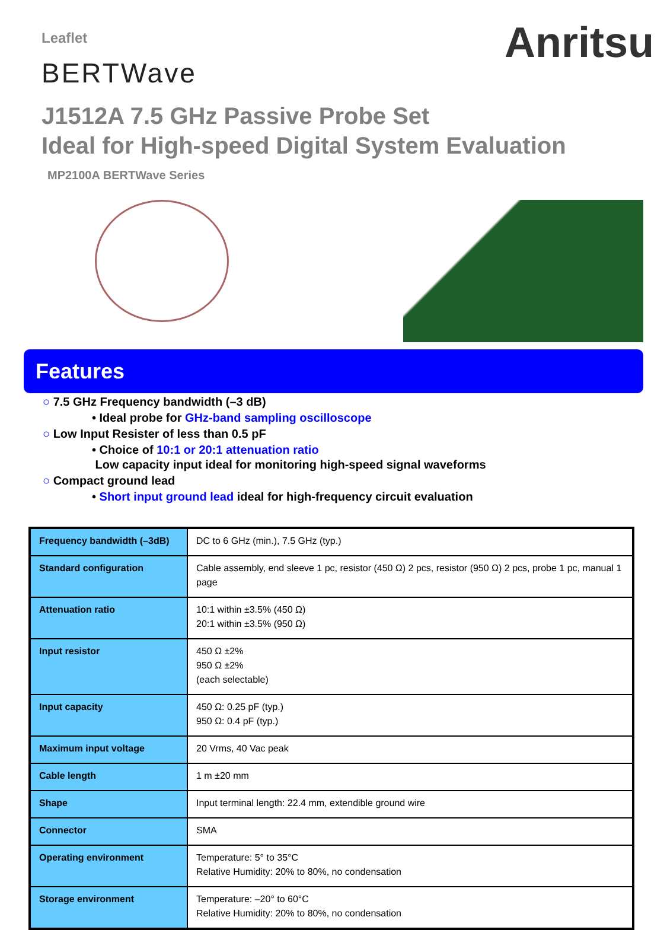Leaflet
BERTWave
Anritsu
J1512A 7.5 GHz Passive Probe Set
Ideal for High-speed Digital System Evaluation
MP2100A BERTWave Series
Features
○ 7.5 GHz Frequency bandwidth (–3 dB)
• Ideal probe for GHz-band sampling oscilloscope
○ Low Input Resister of less than 0.5 pF
• Choice of 10:1 or 20:1 attenuation ratio
Low capacity input ideal for monitoring high-speed signal waveforms
○ Compact ground lead
• Short input ground lead ideal for high-frequency circuit evaluation
| Frequency bandwidth (–3dB) | DC to 6 GHz (min.), 7.5 GHz (typ.) |
| Standard configuration | Cable assembly, end sleeve 1 pc, resistor (450 Ω) 2 pcs, resistor (950 Ω) 2 pcs, probe 1 pc, manual 1 page |
| Attenuation ratio | 10:1 within ±3.5% (450 Ω) 20:1 within ±3.5% (950 Ω) |
| Input resistor | 450 Ω ±2% 950 Ω ±2% (each selectable) |
| Input capacity | 450 Ω: 0.25 pF (typ.) 950 Ω: 0.4 pF (typ.) |
| Maximum input voltage | 20 Vrms, 40 Vac peak |
| Cable length | 1 m ±20 mm |
| Shape | Input terminal length: 22.4 mm, extendible ground wire |
| Connector | SMA |
| Operating environment | Temperature: 5° to 35°C Relative Humidity: 20% to 80%, no condensation |
| Storage environment | Temperature: –20° to 60°C Relative Humidity: 20% to 80%, no condensation |